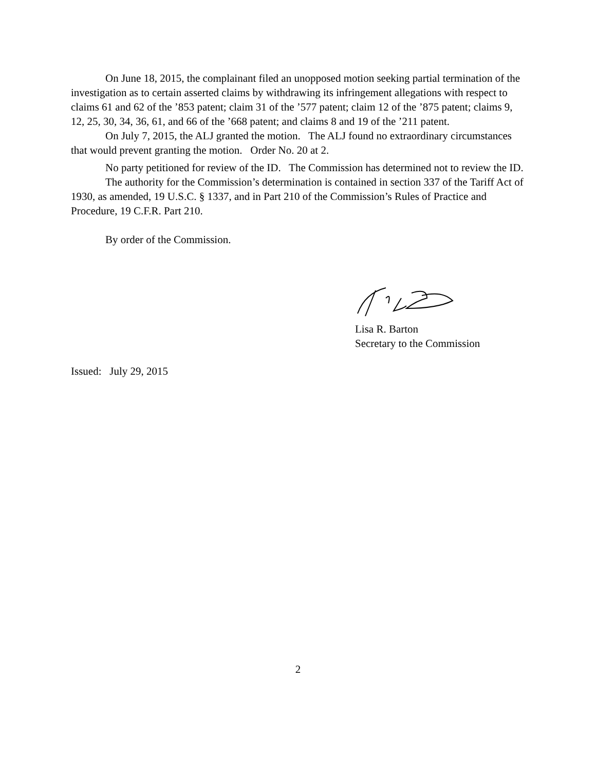On June 18, 2015, the complainant filed an unopposed motion seeking partial termination of the investigation as to certain asserted claims by withdrawing its infringement allegations with respect to claims 61 and 62 of the ’853 patent; claim 31 of the ’577 patent; claim 12 of the ’875 patent; claims 9, 12, 25, 30, 34, 36, 61, and 66 of the ’668 patent; and claims 8 and 19 of the ’211 patent.
On July 7, 2015, the ALJ granted the motion. The ALJ found no extraordinary circumstances that would prevent granting the motion. Order No. 20 at 2.
No party petitioned for review of the ID. The Commission has determined not to review the ID.
The authority for the Commission’s determination is contained in section 337 of the Tariff Act of 1930, as amended, 19 U.S.C. § 1337, and in Part 210 of the Commission’s Rules of Practice and Procedure, 19 C.F.R. Part 210.
By order of the Commission.
Lisa R. Barton
Secretary to the Commission
Issued: July 29, 2015
2